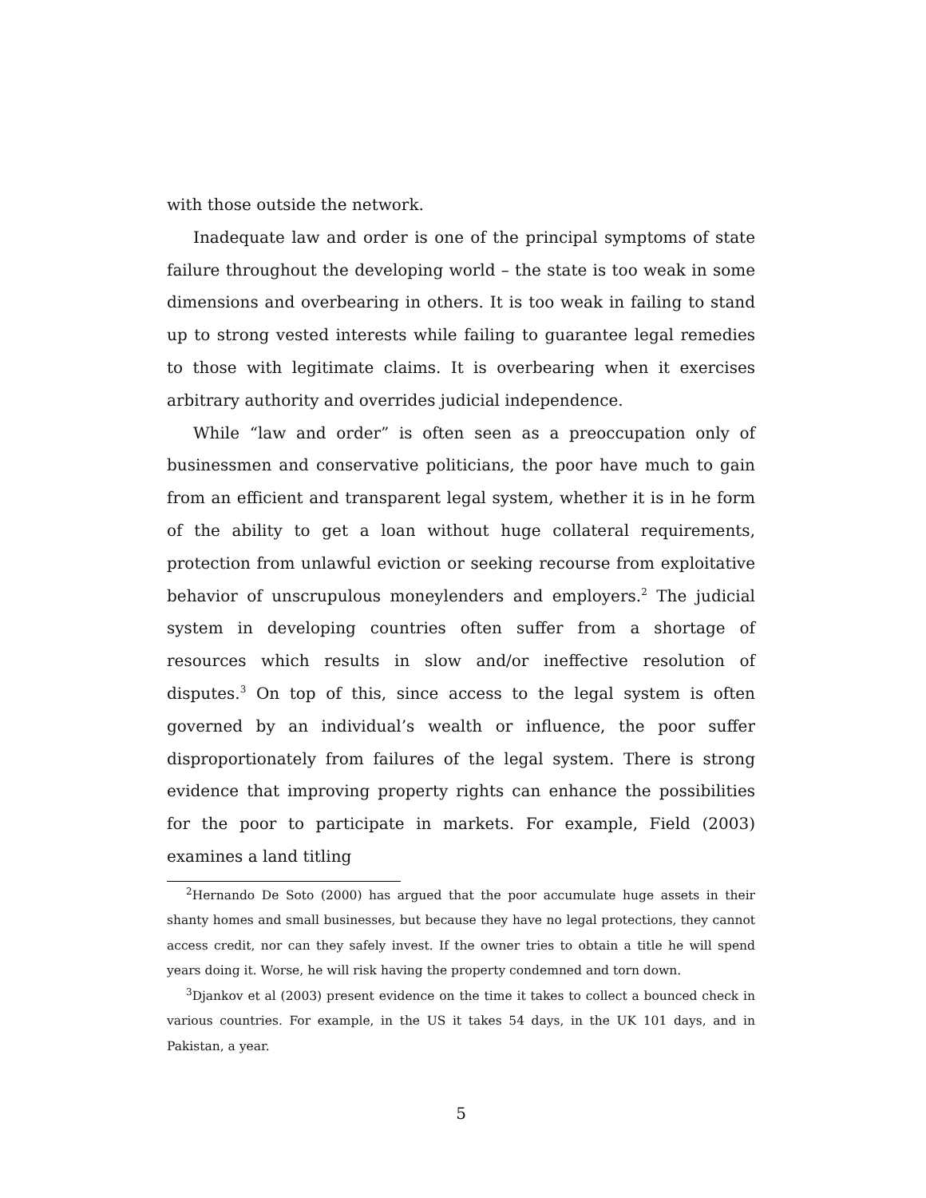with those outside the network.
Inadequate law and order is one of the principal symptoms of state failure throughout the developing world – the state is too weak in some dimensions and overbearing in others. It is too weak in failing to stand up to strong vested interests while failing to guarantee legal remedies to those with legitimate claims. It is overbearing when it exercises arbitrary authority and overrides judicial independence.
While “law and order” is often seen as a preoccupation only of businessmen and conservative politicians, the poor have much to gain from an efficient and transparent legal system, whether it is in he form of the ability to get a loan without huge collateral requirements, protection from unlawful eviction or seeking recourse from exploitative behavior of unscrupulous moneylenders and employers.<sup>2</sup> The judicial system in developing countries often suffer from a shortage of resources which results in slow and/or ineffective resolution of disputes.<sup>3</sup> On top of this, since access to the legal system is often governed by an individual’s wealth or influence, the poor suffer disproportionately from failures of the legal system. There is strong evidence that improving property rights can enhance the possibilities for the poor to participate in markets. For example, Field (2003) examines a land titling
<sup>2</sup> Hernando De Soto (2000) has argued that the poor accumulate huge assets in their shanty homes and small businesses, but because they have no legal protections, they cannot access credit, nor can they safely invest. If the owner tries to obtain a title he will spend years doing it. Worse, he will risk having the property condemned and torn down.
<sup>3</sup> Djankov et al (2003) present evidence on the time it takes to collect a bounced check in various countries. For example, in the US it takes 54 days, in the UK 101 days, and in Pakistan, a year.
5